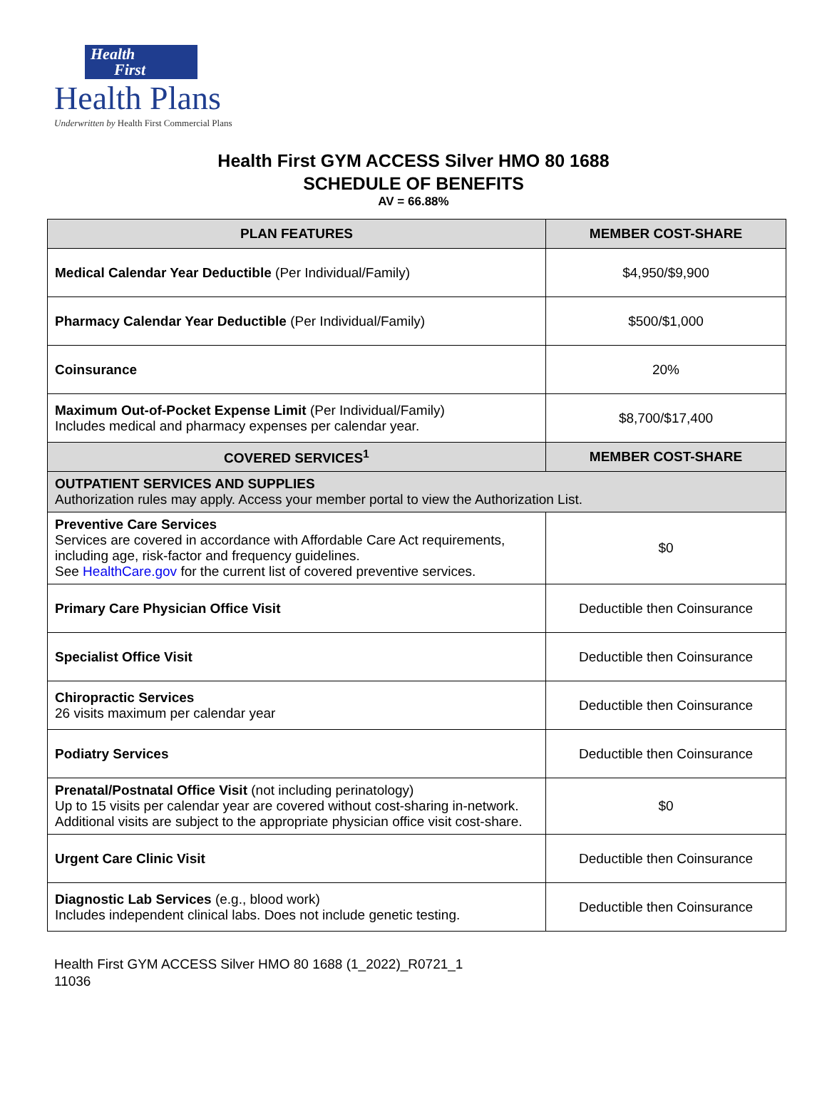Health
First
Health Plans
Underwritten by Health First Commercial Plans
Health First GYM ACCESS Silver HMO 80 1688
SCHEDULE OF BENEFITS
AV = 66.88%
| PLAN FEATURES | MEMBER COST-SHARE |
| --- | --- |
| Medical Calendar Year Deductible (Per Individual/Family) | $4,950/$9,900 |
| Pharmacy Calendar Year Deductible (Per Individual/Family) | $500/$1,000 |
| Coinsurance | 20% |
| Maximum Out-of-Pocket Expense Limit (Per Individual/Family) Includes medical and pharmacy expenses per calendar year. | $8,700/$17,400 |
| COVERED SERVICES<sup>1</sup> | MEMBER COST-SHARE |
| OUTPATIENT SERVICES AND SUPPLIES Authorization rules may apply. Access your member portal to view the Authorization List. | |
| Preventive Care Services Services are covered in accordance with Affordable Care Act requirements, including age, risk-factor and frequency guidelines. See HealthCare.gov for the current list of covered preventive services. | $0 |
| Primary Care Physician Office Visit | Deductible then Coinsurance |
| Specialist Office Visit | Deductible then Coinsurance |
| Chiropractic Services 26 visits maximum per calendar year | Deductible then Coinsurance |
| Podiatry Services | Deductible then Coinsurance |
| Prenatal/Postnatal Office Visit (not including perinatology) Up to 15 visits per calendar year are covered without cost-sharing in-network. Additional visits are subject to the appropriate physician office visit cost-share. | $0 |
| Urgent Care Clinic Visit | Deductible then Coinsurance |
| Diagnostic Lab Services (e.g., blood work) Includes independent clinical labs. Does not include genetic testing. | Deductible then Coinsurance |
Health First GYM ACCESS Silver HMO 80 1688 (1_2022)_R0721_1
11036